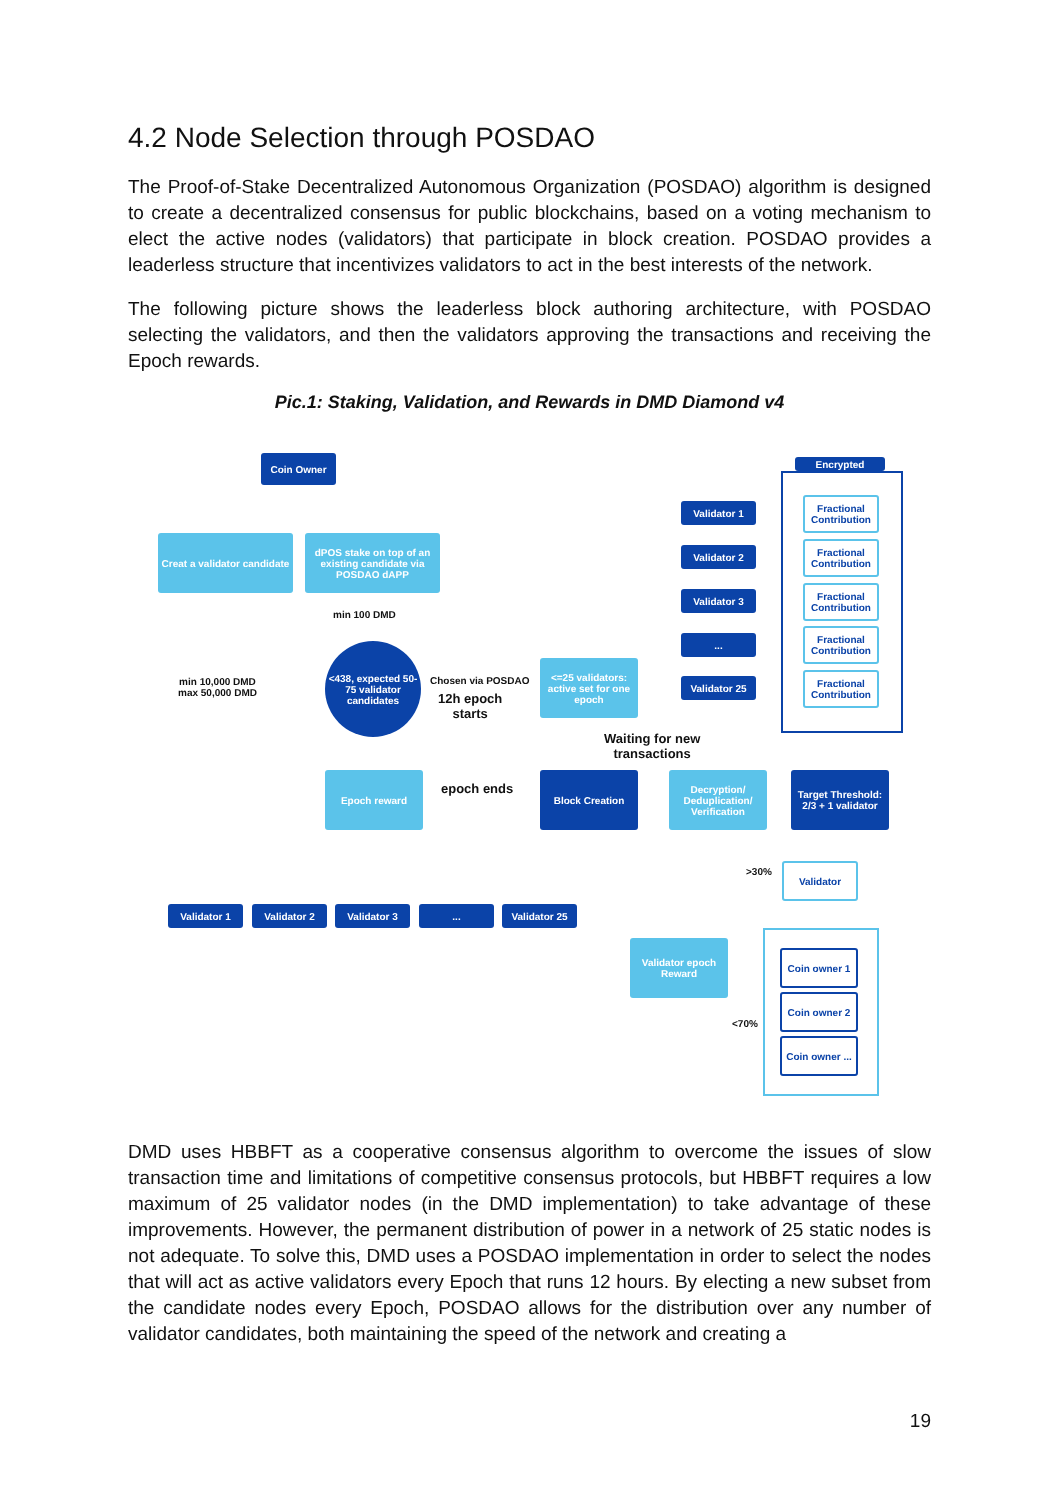4.2 Node Selection through POSDAO
The Proof-of-Stake Decentralized Autonomous Organization (POSDAO) algorithm is designed to create a decentralized consensus for public blockchains, based on a voting mechanism to elect the active nodes (validators) that participate in block creation. POSDAO provides a leaderless structure that incentivizes validators to act in the best interests of the network.
The following picture shows the leaderless block authoring architecture, with POSDAO selecting the validators, and then the validators approving the transactions and receiving the Epoch rewards.
Pic.1: Staking, Validation, and Rewards in DMD Diamond v4
Coin Owner
Creat a validator candidate
dPOS stake on top of an existing candidate via POSDAO dAPP
min 100 DMD
min 10,000 DMD
max 50,000 DMD
<438, expected 50-75 validator candidates
Chosen via POSDAO
12h epoch
starts
<=25 validators: active set for one epoch
Validator 1
Validator 2
Validator 3
...
Validator 25
Encrypted
Fractional Contribution
Fractional Contribution
Fractional Contribution
Fractional Contribution
Fractional Contribution
Waiting for new
transactions
Epoch reward
epoch ends
Block Creation
Decryption/ Deduplication/ Verification
Target Threshold: 2/3 + 1 validator
Validator 1 Validator 2 Validator 3 ... Validator 25
Validator epoch Reward
>30% Validator
Coin owner 1
Coin owner 2
Coin owner ...
<70%
DMD uses HBBFT as a cooperative consensus algorithm to overcome the issues of slow transaction time and limitations of competitive consensus protocols, but HBBFT requires a low maximum of 25 validator nodes (in the DMD implementation) to take advantage of these improvements. However, the permanent distribution of power in a network of 25 static nodes is not adequate. To solve this, DMD uses a POSDAO implementation in order to select the nodes that will act as active validators every Epoch that runs 12 hours. By electing a new subset from the candidate nodes every Epoch, POSDAO allows for the distribution over any number of validator candidates, both maintaining the speed of the network and creating a
19